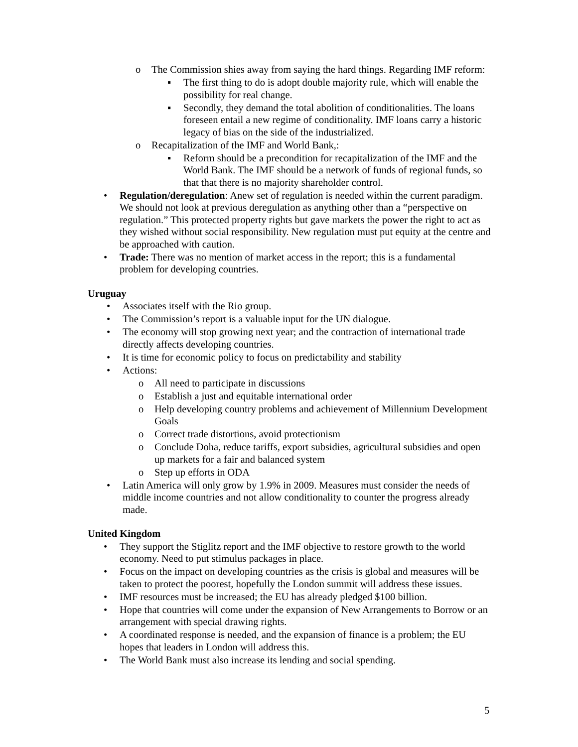o The Commission shies away from saying the hard things. Regarding IMF reform:
▪ The first thing to do is adopt double majority rule, which will enable the possibility for real change.
▪ Secondly, they demand the total abolition of conditionalities. The loans foreseen entail a new regime of conditionality. IMF loans carry a historic legacy of bias on the side of the industrialized.
o Recapitalization of the IMF and World Bank,:
▪ Reform should be a precondition for recapitalization of the IMF and the World Bank. The IMF should be a network of funds of regional funds, so that that there is no majority shareholder control.
• Regulation/deregulation: Anew set of regulation is needed within the current paradigm. We should not look at previous deregulation as anything other than a “perspective on regulation.” This protected property rights but gave markets the power the right to act as they wished without social responsibility. New regulation must put equity at the centre and be approached with caution.
• Trade: There was no mention of market access in the report; this is a fundamental problem for developing countries.
Uruguay
• Associates itself with the Rio group.
• The Commission’s report is a valuable input for the UN dialogue.
• The economy will stop growing next year; and the contraction of international trade directly affects developing countries.
• It is time for economic policy to focus on predictability and stability
• Actions:
o All need to participate in discussions
o Establish a just and equitable international order
o Help developing country problems and achievement of Millennium Development Goals
o Correct trade distortions, avoid protectionism
o Conclude Doha, reduce tariffs, export subsidies, agricultural subsidies and open up markets for a fair and balanced system
o Step up efforts in ODA
• Latin America will only grow by 1.9% in 2009. Measures must consider the needs of middle income countries and not allow conditionality to counter the progress already made.
United Kingdom
• They support the Stiglitz report and the IMF objective to restore growth to the world economy. Need to put stimulus packages in place.
• Focus on the impact on developing countries as the crisis is global and measures will be taken to protect the poorest, hopefully the London summit will address these issues.
• IMF resources must be increased; the EU has already pledged $100 billion.
• Hope that countries will come under the expansion of New Arrangements to Borrow or an arrangement with special drawing rights.
• A coordinated response is needed, and the expansion of finance is a problem; the EU hopes that leaders in London will address this.
• The World Bank must also increase its lending and social spending.
5